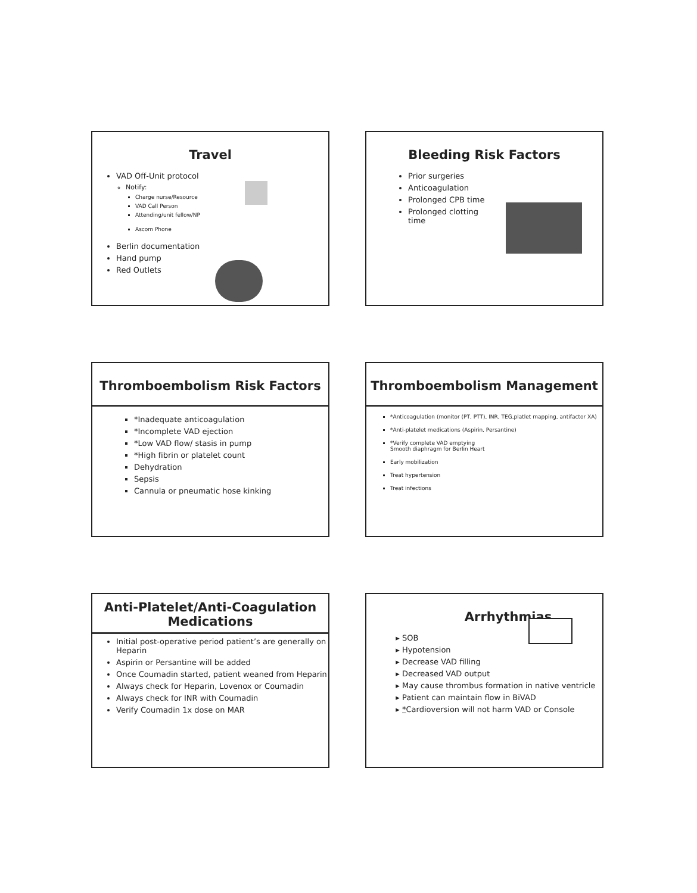Travel
VAD Off-Unit protocol
Notify:
Charge nurse/Resource
VAD Call Person
Attending/unit fellow/NP
Ascom Phone
Berlin documentation
Hand pump
Red Outlets
Bleeding Risk Factors
Prior surgeries
Anticoagulation
Prolonged CPB time
Prolonged clotting
time
Thromboembolism Risk Factors
*Inadequate anticoagulation
*Incomplete VAD ejection
*Low VAD flow/ stasis in pump
*High fibrin or platelet count
Dehydration
Sepsis
Cannula or pneumatic hose kinking
Thromboembolism Management
*Anticoagulation (monitor (PT, PTT), INR, TEG,platlet mapping, antifactor XA)
*Anti-platelet medications (Aspirin, Persantine)
*Verify complete VAD emptying
Smooth diaphragm for Berlin Heart
Early mobilization
Treat hypertension
Treat infections
Anti-Platelet/Anti-Coagulation
Medications
Initial post-operative period patient’s are generally on Heparin
Aspirin or Persantine will be added
Once Coumadin started, patient weaned from Heparin
Always check for Heparin, Lovenox or Coumadin
Always check for INR with Coumadin
Verify Coumadin 1x dose on MAR
Arrhythmias
SOB
Hypotension
Decrease VAD filling
Decreased VAD output
May cause thrombus formation in native ventricle
Patient can maintain flow in BiVAD
*Cardioversion will not harm VAD or Console